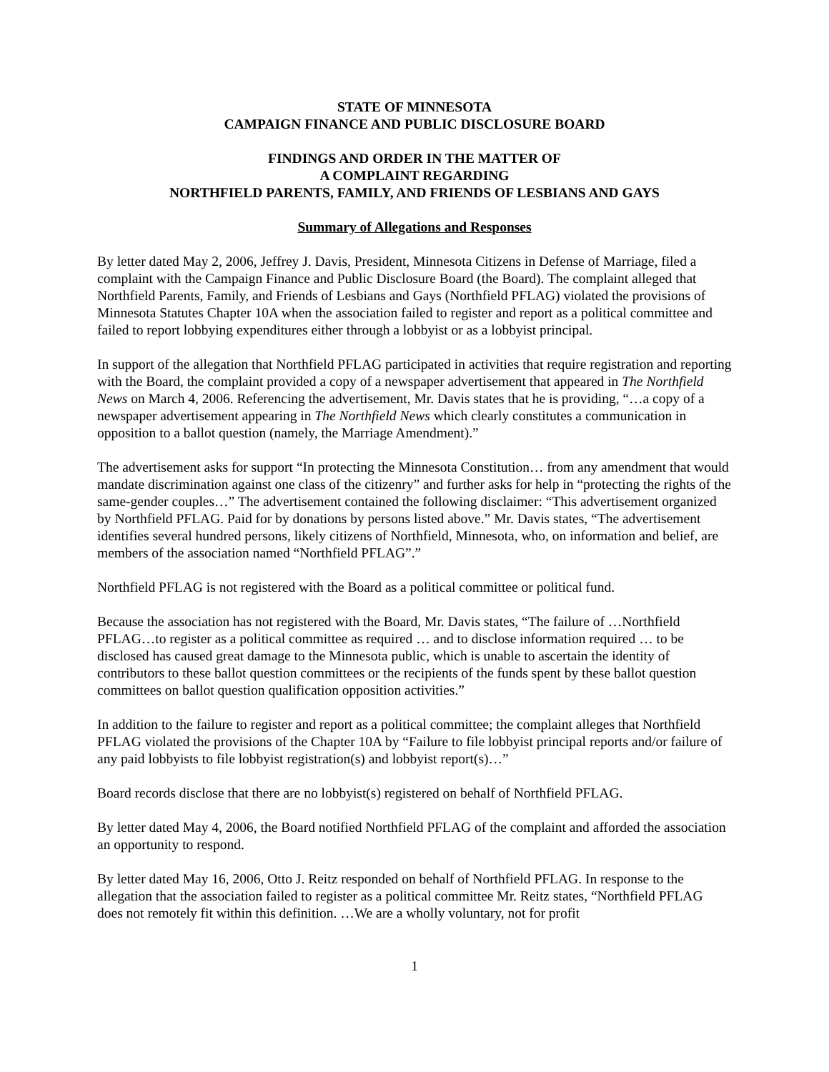STATE OF MINNESOTA
CAMPAIGN FINANCE AND PUBLIC DISCLOSURE BOARD
FINDINGS AND ORDER IN THE MATTER OF
A COMPLAINT REGARDING
NORTHFIELD PARENTS, FAMILY, AND FRIENDS OF LESBIANS AND GAYS
Summary of Allegations and Responses
By letter dated May 2, 2006, Jeffrey J. Davis, President, Minnesota Citizens in Defense of Marriage, filed a complaint with the Campaign Finance and Public Disclosure Board (the Board). The complaint alleged that Northfield Parents, Family, and Friends of Lesbians and Gays (Northfield PFLAG) violated the provisions of Minnesota Statutes Chapter 10A when the association failed to register and report as a political committee and failed to report lobbying expenditures either through a lobbyist or as a lobbyist principal.
In support of the allegation that Northfield PFLAG participated in activities that require registration and reporting with the Board, the complaint provided a copy of a newspaper advertisement that appeared in The Northfield News on March 4, 2006. Referencing the advertisement, Mr. Davis states that he is providing, “…a copy of a newspaper advertisement appearing in The Northfield News which clearly constitutes a communication in opposition to a ballot question (namely, the Marriage Amendment).”
The advertisement asks for support “In protecting the Minnesota Constitution… from any amendment that would mandate discrimination against one class of the citizenry” and further asks for help in “protecting the rights of the same-gender couples…” The advertisement contained the following disclaimer: “This advertisement organized by Northfield PFLAG. Paid for by donations by persons listed above.” Mr. Davis states, “The advertisement identifies several hundred persons, likely citizens of Northfield, Minnesota, who, on information and belief, are members of the association named “Northfield PFLAG”.”
Northfield PFLAG is not registered with the Board as a political committee or political fund.
Because the association has not registered with the Board, Mr. Davis states, “The failure of …Northfield PFLAG…to register as a political committee as required … and to disclose information required … to be disclosed has caused great damage to the Minnesota public, which is unable to ascertain the identity of contributors to these ballot question committees or the recipients of the funds spent by these ballot question committees on ballot question qualification opposition activities.”
In addition to the failure to register and report as a political committee; the complaint alleges that Northfield PFLAG violated the provisions of the Chapter 10A by “Failure to file lobbyist principal reports and/or failure of any paid lobbyists to file lobbyist registration(s) and lobbyist report(s)…”
Board records disclose that there are no lobbyist(s) registered on behalf of Northfield PFLAG.
By letter dated May 4, 2006, the Board notified Northfield PFLAG of the complaint and afforded the association an opportunity to respond.
By letter dated May 16, 2006, Otto J. Reitz responded on behalf of Northfield PFLAG. In response to the allegation that the association failed to register as a political committee Mr. Reitz states, “Northfield PFLAG does not remotely fit within this definition. …We are a wholly voluntary, not for profit
1